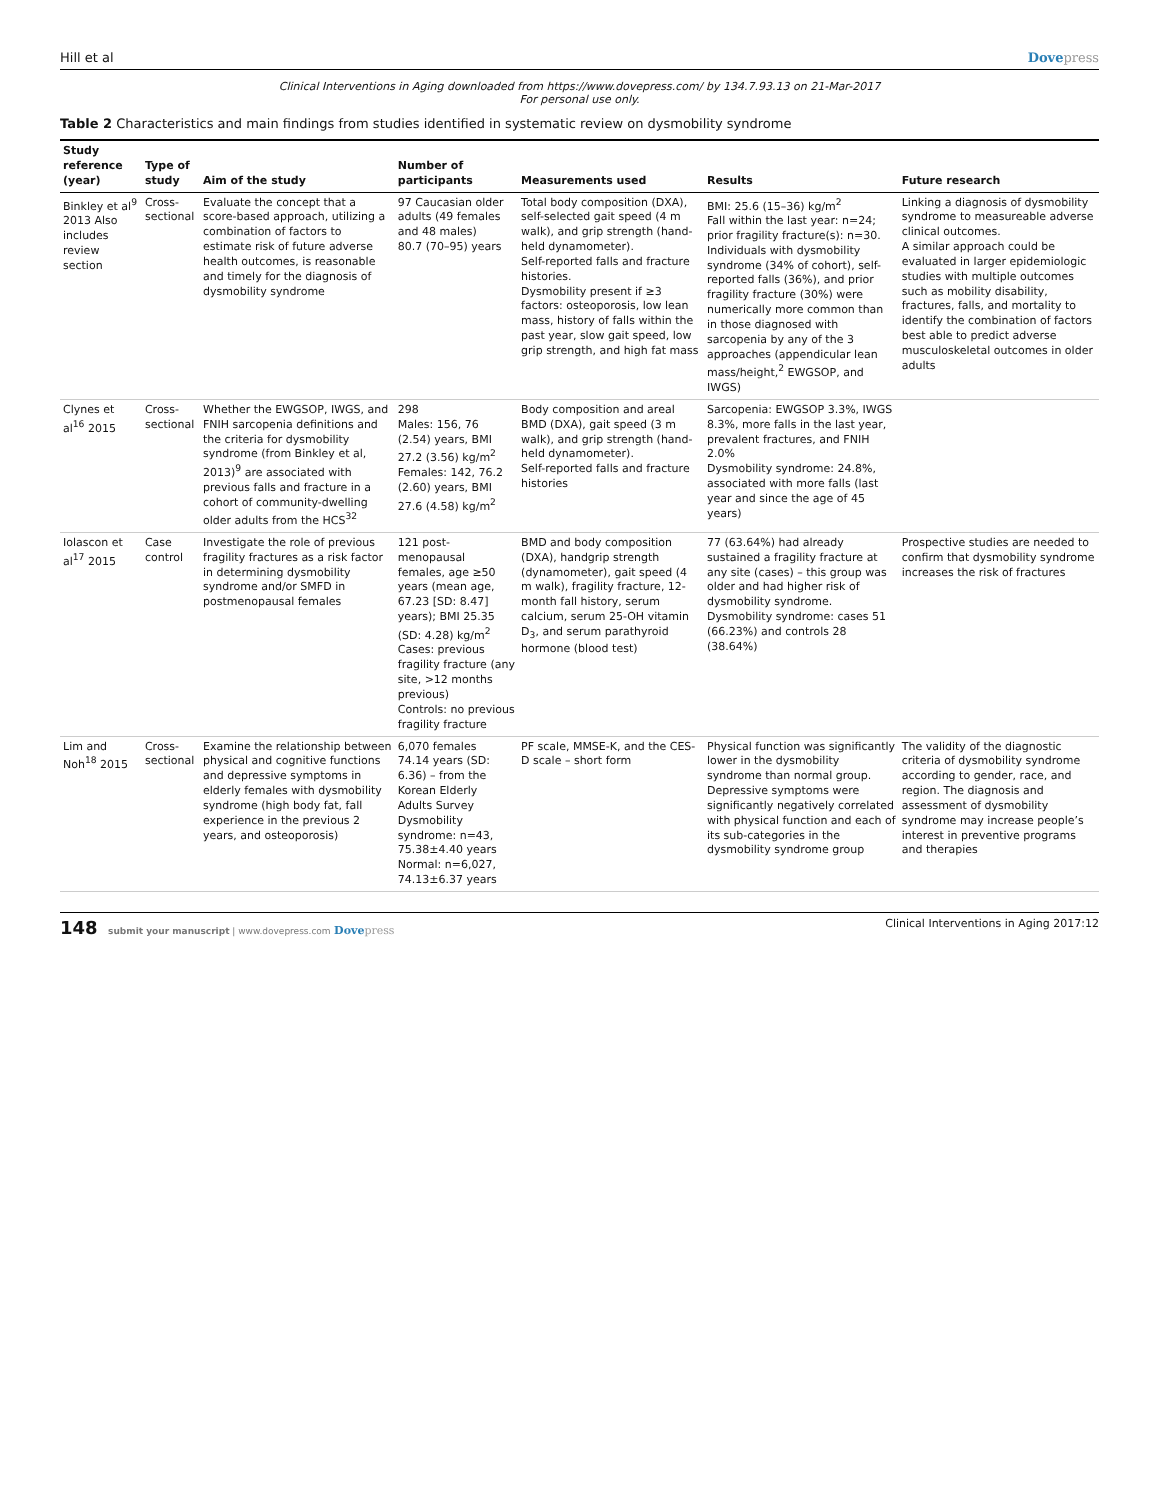Hill et al Dovepress
Clinical Interventions in Aging downloaded from https://www.dovepress.com/ by 134.7.93.13 on 21-Mar-2017
For personal use only.
Table 2 Characteristics and main findings from studies identified in systematic review on dysmobility syndrome
| Study reference (year) | Type of study | Aim of the study | Number of participants | Measurements used | Results | Future research |
| --- | --- | --- | --- | --- | --- | --- |
| Binkley et al<sup>9</sup> 2013 Also includes review section | Cross-sectional | Evaluate the concept that a score-based approach, utilizing a combination of factors to estimate risk of future adverse health outcomes, is reasonable and timely for the diagnosis of dysmobility syndrome | 97 Caucasian older adults (49 females and 48 males) 80.7 (70–95) years | Total body composition (DXA), self-selected gait speed (4 m walk), and grip strength (hand-held dynamometer). Self-reported falls and fracture histories. Dysmobility present if ≥3 factors: osteoporosis, low lean mass, history of falls within the past year, slow gait speed, low grip strength, and high fat mass | BMI: 25.6 (15–36) kg/m<sup>2</sup> Fall within the last year: n=24; prior fragility fracture(s): n=30. Individuals with dysmobility syndrome (34% of cohort), self-reported falls (36%), and prior fragility fracture (30%) were numerically more common than in those diagnosed with sarcopenia by any of the 3 approaches (appendicular lean mass/height,<sup>2</sup> EWGSOP, and IWGS) | Linking a diagnosis of dysmobility syndrome to measureable adverse clinical outcomes. A similar approach could be evaluated in larger epidemiologic studies with multiple outcomes such as mobility disability, fractures, falls, and mortality to identify the combination of factors best able to predict adverse musculoskeletal outcomes in older adults |
| Clynes et al<sup>16</sup> 2015 | Cross-sectional | Whether the EWGSOP, IWGS, and FNIH sarcopenia definitions and the criteria for dysmobility syndrome (from Binkley et al, 2013)<sup>9</sup> are associated with previous falls and fracture in a cohort of community-dwelling older adults from the HCS<sup>32</sup> | 298 Males: 156, 76 (2.54) years, BMI 27.2 (3.56) kg/m<sup>2</sup> Females: 142, 76.2 (2.60) years, BMI 27.6 (4.58) kg/m<sup>2</sup> | Body composition and areal BMD (DXA), gait speed (3 m walk), and grip strength (hand-held dynamometer). Self-reported falls and fracture histories | Sarcopenia: EWGSOP 3.3%, IWGS 8.3%, more falls in the last year, prevalent fractures, and FNIH 2.0% Dysmobility syndrome: 24.8%, associated with more falls (last year and since the age of 45 years) | |
| Iolascon et al<sup>17</sup> 2015 | Case control | Investigate the role of previous fragility fractures as a risk factor in determining dysmobility syndrome and/or SMFD in postmenopausal females | 121 post-menopausal females, age ≥50 years (mean age, 67.23 [SD: 8.47] years); BMI 25.35 (SD: 4.28) kg/m<sup>2</sup> Cases: previous fragility fracture (any site, >12 months previous) Controls: no previous fragility fracture | BMD and body composition (DXA), handgrip strength (dynamometer), gait speed (4 m walk), fragility fracture, 12-month fall history, serum calcium, serum 25-OH vitamin D<sub>3</sub>, and serum parathyroid hormone (blood test) | 77 (63.64%) had already sustained a fragility fracture at any site (cases) – this group was older and had higher risk of dysmobility syndrome. Dysmobility syndrome: cases 51 (66.23%) and controls 28 (38.64%) | Prospective studies are needed to confirm that dysmobility syndrome increases the risk of fractures |
| Lim and Noh<sup>18</sup> 2015 | Cross-sectional | Examine the relationship between physical and cognitive functions and depressive symptoms in elderly females with dysmobility syndrome (high body fat, fall experience in the previous 2 years, and osteoporosis) | 6,070 females 74.14 years (SD: 6.36) – from the Korean Elderly Adults Survey Dysmobility syndrome: n=43, 75.38±4.40 years Normal: n=6,027, 74.13±6.37 years | PF scale, MMSE-K, and the CES-D scale – short form | Physical function was significantly lower in the dysmobility syndrome than normal group. Depressive symptoms were significantly negatively correlated with physical function and each of its sub-categories in the dysmobility syndrome group | The validity of the diagnostic criteria of dysmobility syndrome according to gender, race, and region. The diagnosis and assessment of dysmobility syndrome may increase people’s interest in preventive programs and therapies |
148 submit your manuscript | www.dovepress.com Dovepress Clinical Interventions in Aging 2017:12